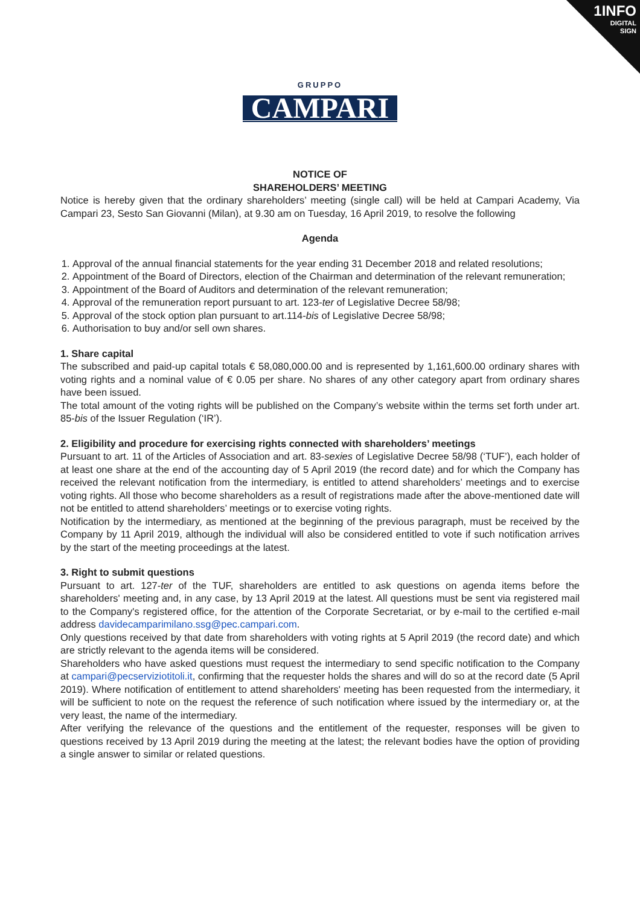1INFO
DIGITAL
SIGN
GRUPPO
CAMPARI
NOTICE OF
SHAREHOLDERS’ MEETING
Notice is hereby given that the ordinary shareholders’ meeting (single call) will be held at Campari Academy, Via Campari 23, Sesto San Giovanni (Milan), at 9.30 am on Tuesday, 16 April 2019, to resolve the following
Agenda
1. Approval of the annual financial statements for the year ending 31 December 2018 and related resolutions;
2. Appointment of the Board of Directors, election of the Chairman and determination of the relevant remuneration;
3. Appointment of the Board of Auditors and determination of the relevant remuneration;
4. Approval of the remuneration report pursuant to art. 123-ter of Legislative Decree 58/98;
5. Approval of the stock option plan pursuant to art.114-bis of Legislative Decree 58/98;
6. Authorisation to buy and/or sell own shares.
1. Share capital
The subscribed and paid-up capital totals € 58,080,000.00 and is represented by 1,161,600.00 ordinary shares with voting rights and a nominal value of € 0.05 per share. No shares of any other category apart from ordinary shares have been issued.
The total amount of the voting rights will be published on the Company’s website within the terms set forth under art. 85-bis of the Issuer Regulation (‘IR’).
2. Eligibility and procedure for exercising rights connected with shareholders’ meetings
Pursuant to art. 11 of the Articles of Association and art. 83-sexies of Legislative Decree 58/98 (‘TUF’), each holder of at least one share at the end of the accounting day of 5 April 2019 (the record date) and for which the Company has received the relevant notification from the intermediary, is entitled to attend shareholders’ meetings and to exercise voting rights. All those who become shareholders as a result of registrations made after the above-mentioned date will not be entitled to attend shareholders’ meetings or to exercise voting rights.
Notification by the intermediary, as mentioned at the beginning of the previous paragraph, must be received by the Company by 11 April 2019, although the individual will also be considered entitled to vote if such notification arrives by the start of the meeting proceedings at the latest.
3. Right to submit questions
Pursuant to art. 127-ter of the TUF, shareholders are entitled to ask questions on agenda items before the shareholders' meeting and, in any case, by 13 April 2019 at the latest. All questions must be sent via registered mail to the Company's registered office, for the attention of the Corporate Secretariat, or by e-mail to the certified e-mail address davidecamparimilano.ssg@pec.campari.com.
Only questions received by that date from shareholders with voting rights at 5 April 2019 (the record date) and which are strictly relevant to the agenda items will be considered.
Shareholders who have asked questions must request the intermediary to send specific notification to the Company at campari@pecserviziotitoli.it, confirming that the requester holds the shares and will do so at the record date (5 April 2019). Where notification of entitlement to attend shareholders' meeting has been requested from the intermediary, it will be sufficient to note on the request the reference of such notification where issued by the intermediary or, at the very least, the name of the intermediary.
After verifying the relevance of the questions and the entitlement of the requester, responses will be given to questions received by 13 April 2019 during the meeting at the latest; the relevant bodies have the option of providing a single answer to similar or related questions.